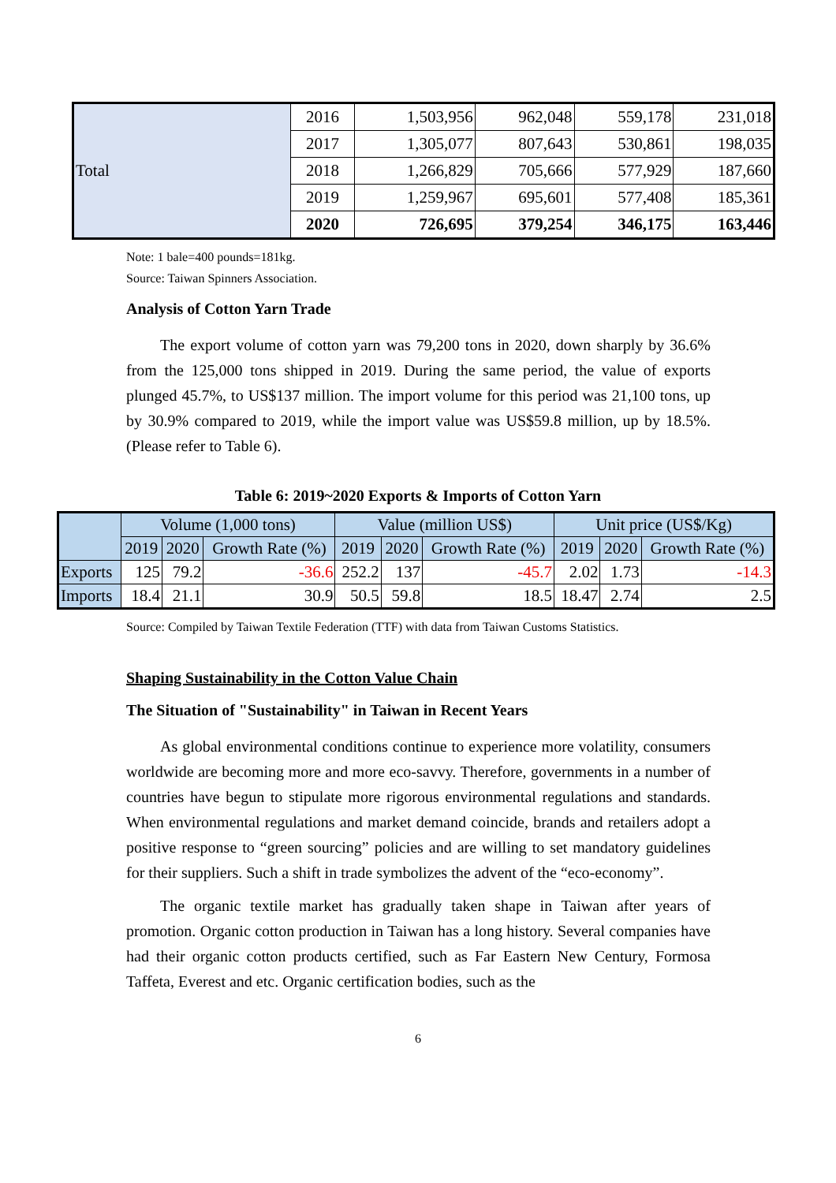| Total | 2016 | 1,503,956 | 962,048 | 559,178 | 231,018 |
| | 2017 | 1,305,077 | 807,643 | 530,861 | 198,035 |
| | 2018 | 1,266,829 | 705,666 | 577,929 | 187,660 |
| | 2019 | 1,259,967 | 695,601 | 577,408 | 185,361 |
| | 2020 | 726,695 | 379,254 | 346,175 | 163,446 |
Note: 1 bale=400 pounds=181kg.
Source: Taiwan Spinners Association.
Analysis of Cotton Yarn Trade
The export volume of cotton yarn was 79,200 tons in 2020, down sharply by 36.6% from the 125,000 tons shipped in 2019. During the same period, the value of exports plunged 45.7%, to US$137 million. The import volume for this period was 21,100 tons, up by 30.9% compared to 2019, while the import value was US$59.8 million, up by 18.5%. (Please refer to Table 6).
Table 6: 2019~2020 Exports & Imports of Cotton Yarn
| | Volume (1,000 tons) | | | Value (million US$) | | | Unit price (US$/Kg) | | |
| --- | --- | --- | --- | --- | --- | --- | --- | --- | --- |
| | 2019 | 2020 | Growth Rate (%) | 2019 | 2020 | Growth Rate (%) | 2019 | 2020 | Growth Rate (%) |
| Exports | 125 | 79.2 | -36.6 | 252.2 | 137 | -45.7 | 2.02 | 1.73 | -14.3 |
| Imports | 18.4 | 21.1 | 30.9 | 50.5 | 59.8 | 18.5 | 18.47 | 2.74 | 2.5 |
Source: Compiled by Taiwan Textile Federation (TTF) with data from Taiwan Customs Statistics.
Shaping Sustainability in the Cotton Value Chain
The Situation of "Sustainability" in Taiwan in Recent Years
As global environmental conditions continue to experience more volatility, consumers worldwide are becoming more and more eco-savvy. Therefore, governments in a number of countries have begun to stipulate more rigorous environmental regulations and standards. When environmental regulations and market demand coincide, brands and retailers adopt a positive response to “green sourcing” policies and are willing to set mandatory guidelines for their suppliers. Such a shift in trade symbolizes the advent of the “eco-economy”.
The organic textile market has gradually taken shape in Taiwan after years of promotion. Organic cotton production in Taiwan has a long history. Several companies have had their organic cotton products certified, such as Far Eastern New Century, Formosa Taffeta, Everest and etc. Organic certification bodies, such as the
6